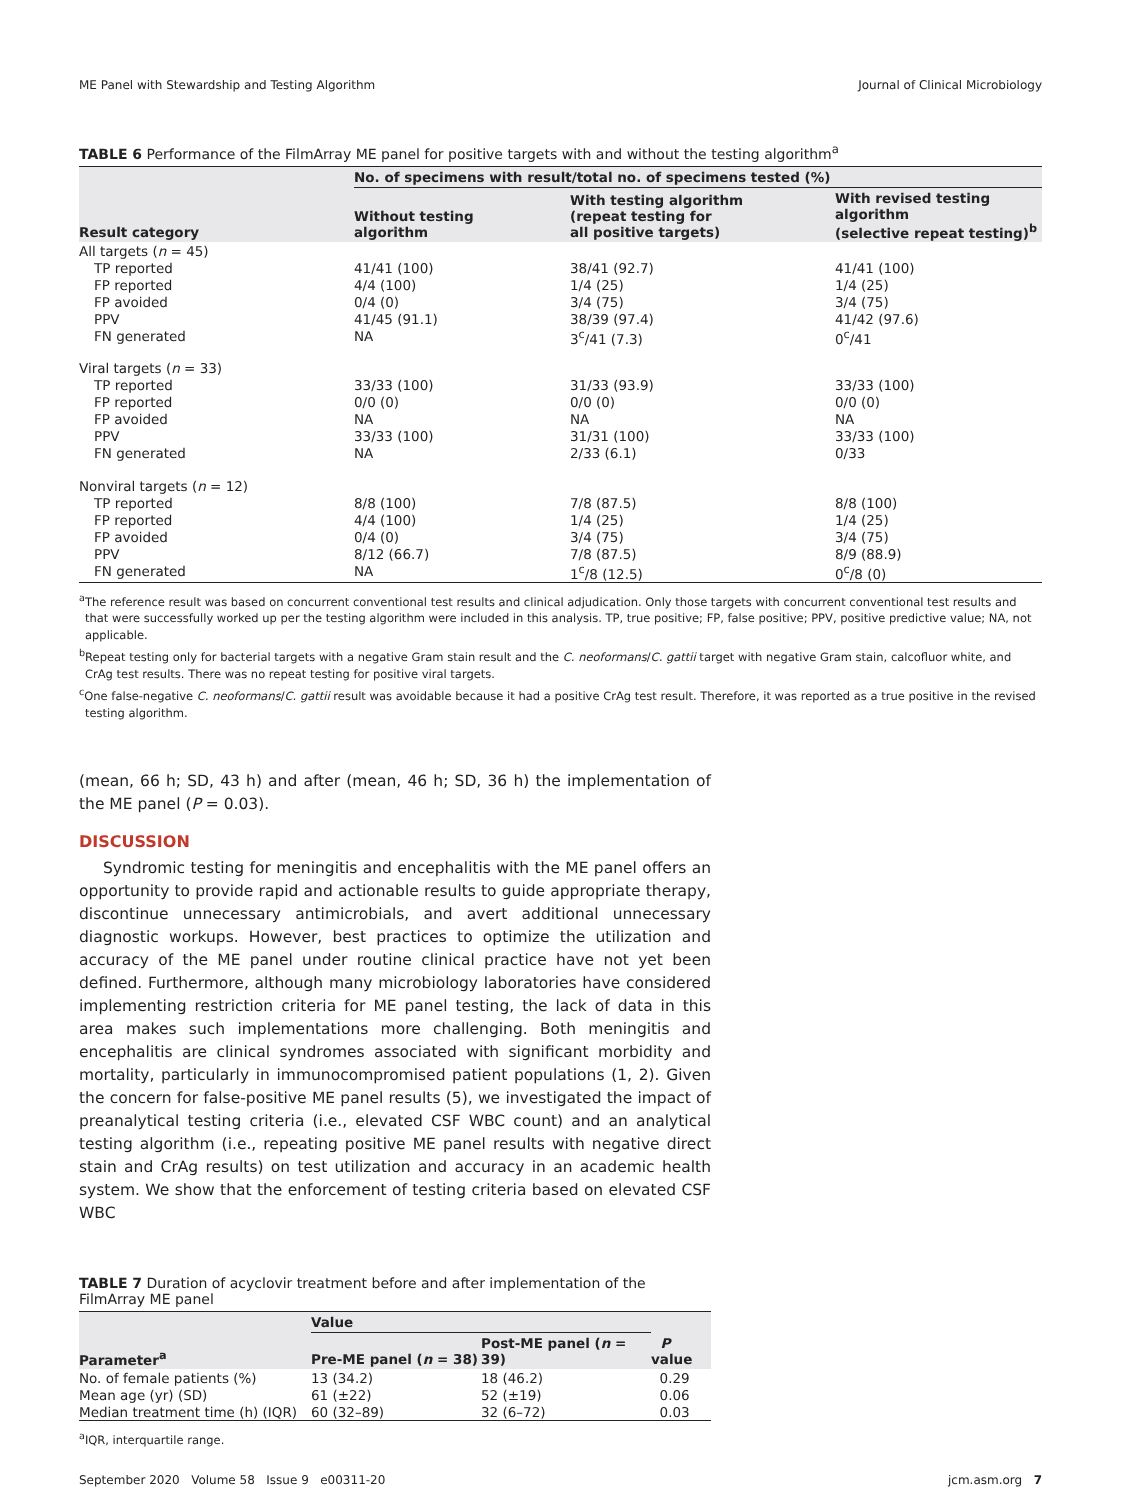ME Panel with Stewardship and Testing Algorithm Journal of Clinical Microbiology
TABLE 6 Performance of the FilmArray ME panel for positive targets with and without the testing algorithm<sup>a</sup>
| Result category | No. of specimens with result/total no. of specimens tested (%) | | |
| --- | --- | --- | --- |
| | Without testing algorithm | With testing algorithm (repeat testing for all positive targets) | With revised testing algorithm (selective repeat testing)<sup>b</sup> |
| All targets ( n = 45) | | | |
| TP reported | 41/41 (100) | 38/41 (92.7) | 41/41 (100) |
| FP reported | 4/4 (100) | 1/4 (25) | 1/4 (25) |
| FP avoided | 0/4 (0) | 3/4 (75) | 3/4 (75) |
| PPV | 41/45 (91.1) | 38/39 (97.4) | 41/42 (97.6) |
| FN generated | NA | 3<sup>c</sup>/41 (7.3) | 0<sup>c</sup>/41 |
| Viral targets ( n = 33) | | | |
| TP reported | 33/33 (100) | 31/33 (93.9) | 33/33 (100) |
| FP reported | 0/0 (0) | 0/0 (0) | 0/0 (0) |
| FP avoided | NA | NA | NA |
| PPV | 33/33 (100) | 31/31 (100) | 33/33 (100) |
| FN generated | NA | 2/33 (6.1) | 0/33 |
| Nonviral targets ( n = 12) | | | |
| TP reported | 8/8 (100) | 7/8 (87.5) | 8/8 (100) |
| FP reported | 4/4 (100) | 1/4 (25) | 1/4 (25) |
| FP avoided | 0/4 (0) | 3/4 (75) | 3/4 (75) |
| PPV | 8/12 (66.7) | 7/8 (87.5) | 8/9 (88.9) |
| FN generated | NA | 1<sup>c</sup>/8 (12.5) | 0<sup>c</sup>/8 (0) |
<sup>a</sup> The reference result was based on concurrent conventional test results and clinical adjudication. Only those targets with concurrent conventional test results and that were successfully worked up per the testing algorithm were included in this analysis. TP, true positive; FP, false positive; PPV, positive predictive value; NA, not applicable.
<sup>b</sup> Repeat testing only for bacterial targets with a negative Gram stain result and the C. neoformans/C. gattii target with negative Gram stain, calcofluor white, and CrAg test results. There was no repeat testing for positive viral targets.
<sup>c</sup> One false-negative C. neoformans/C. gattii result was avoidable because it had a positive CrAg test result. Therefore, it was reported as a true positive in the revised testing algorithm.
(mean, 66 h; SD, 43 h) and after (mean, 46 h; SD, 36 h) the implementation of the ME panel (P = 0.03).
DISCUSSION
Syndromic testing for meningitis and encephalitis with the ME panel offers an opportunity to provide rapid and actionable results to guide appropriate therapy, discontinue unnecessary antimicrobials, and avert additional unnecessary diagnostic workups. However, best practices to optimize the utilization and accuracy of the ME panel under routine clinical practice have not yet been defined. Furthermore, although many microbiology laboratories have considered implementing restriction criteria for ME panel testing, the lack of data in this area makes such implementations more challenging. Both meningitis and encephalitis are clinical syndromes associated with significant morbidity and mortality, particularly in immunocompromised patient populations (1, 2). Given the concern for false-positive ME panel results (5), we investigated the impact of preanalytical testing criteria (i.e., elevated CSF WBC count) and an analytical testing algorithm (i.e., repeating positive ME panel results with negative direct stain and CrAg results) on test utilization and accuracy in an academic health system. We show that the enforcement of testing criteria based on elevated CSF WBC
TABLE 7 Duration of acyclovir treatment before and after implementation of the FilmArray ME panel
| Parameter<sup>a</sup> | Value | | P value |
| --- | --- | --- | --- |
| | Pre-ME panel ( n = 38) | Post-ME panel ( n = 39) | |
| No. of female patients (%) | 13 (34.2) | 18 (46.2) | 0.29 |
| Mean age (yr) (SD) | 61 (±22) | 52 (±19) | 0.06 |
| Median treatment time (h) (IQR) | 60 (32–89) | 32 (6–72) | 0.03 |
<sup>a</sup> IQR, interquartile range.
September 2020 Volume 58 Issue 9 e00311-20 jcm.asm.org 7